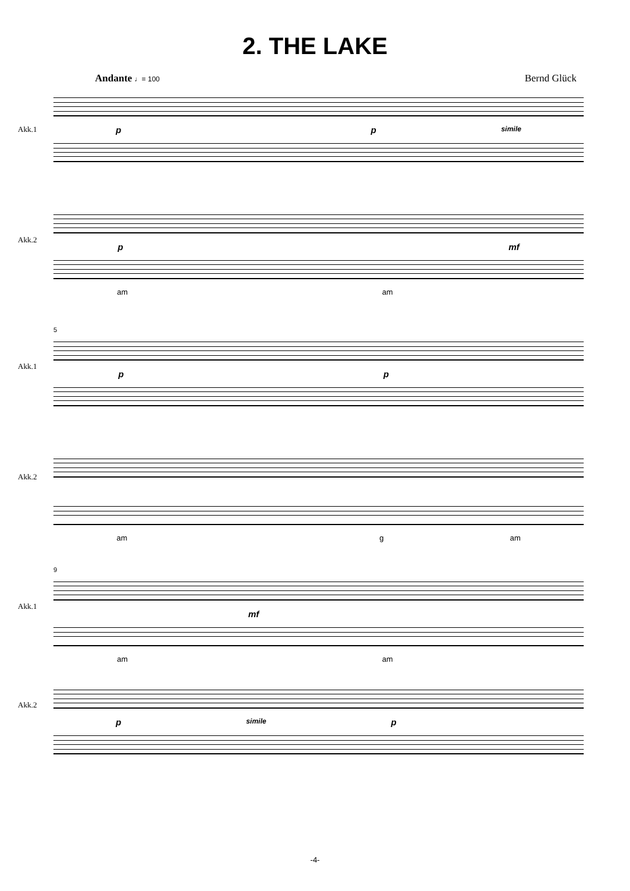2. THE LAKE
Andante ♩= 100
Bernd Glück
Akk.1
Akk.2
p p simile
p mf
am am
Akk.1
Akk.2
5
p p
am g am
Akk.1
Akk.2
9
mf
am am
psimile p
-4-